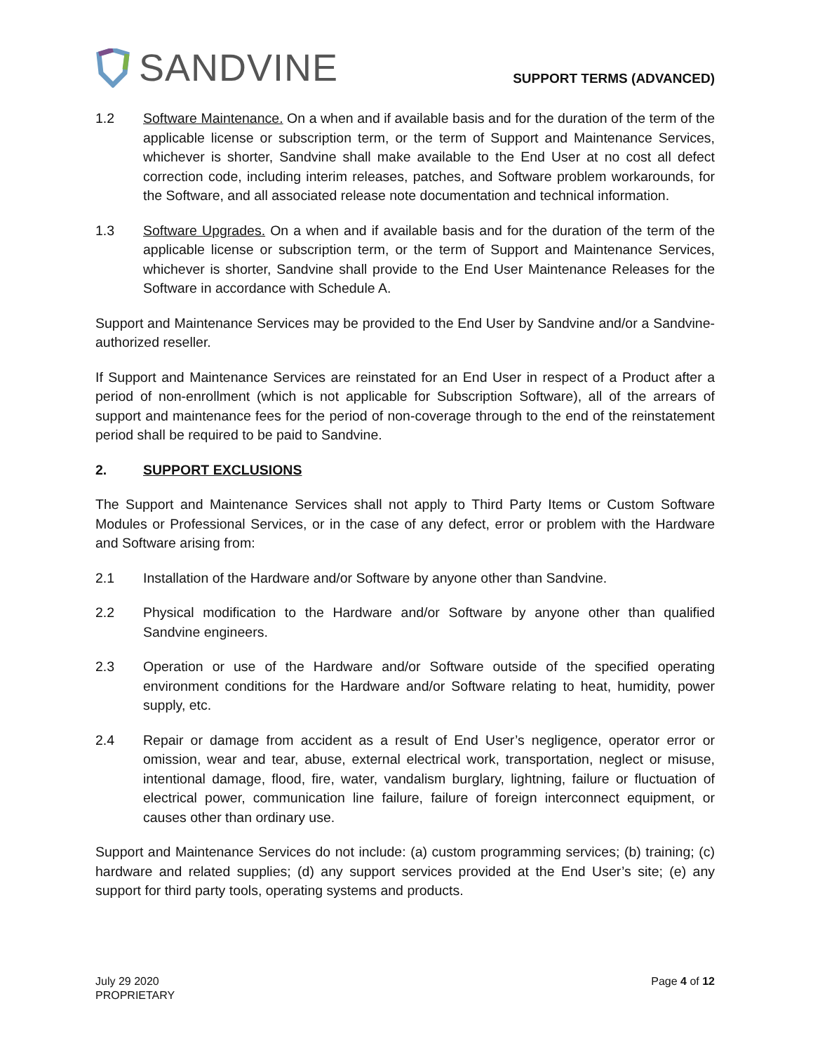SANDVINE
SUPPORT TERMS (ADVANCED)
1.2 Software Maintenance. On a when and if available basis and for the duration of the term of the applicable license or subscription term, or the term of Support and Maintenance Services, whichever is shorter, Sandvine shall make available to the End User at no cost all defect correction code, including interim releases, patches, and Software problem workarounds, for the Software, and all associated release note documentation and technical information.
1.3 Software Upgrades. On a when and if available basis and for the duration of the term of the applicable license or subscription term, or the term of Support and Maintenance Services, whichever is shorter, Sandvine shall provide to the End User Maintenance Releases for the Software in accordance with Schedule A.
Support and Maintenance Services may be provided to the End User by Sandvine and/or a Sandvine-authorized reseller.
If Support and Maintenance Services are reinstated for an End User in respect of a Product after a period of non-enrollment (which is not applicable for Subscription Software), all of the arrears of support and maintenance fees for the period of non-coverage through to the end of the reinstatement period shall be required to be paid to Sandvine.
2. SUPPORT EXCLUSIONS
The Support and Maintenance Services shall not apply to Third Party Items or Custom Software Modules or Professional Services, or in the case of any defect, error or problem with the Hardware and Software arising from:
2.1 Installation of the Hardware and/or Software by anyone other than Sandvine.
2.2 Physical modification to the Hardware and/or Software by anyone other than qualified Sandvine engineers.
2.3 Operation or use of the Hardware and/or Software outside of the specified operating environment conditions for the Hardware and/or Software relating to heat, humidity, power supply, etc.
2.4 Repair or damage from accident as a result of End User’s negligence, operator error or omission, wear and tear, abuse, external electrical work, transportation, neglect or misuse, intentional damage, flood, fire, water, vandalism burglary, lightning, failure or fluctuation of electrical power, communication line failure, failure of foreign interconnect equipment, or causes other than ordinary use.
Support and Maintenance Services do not include: (a) custom programming services; (b) training; (c) hardware and related supplies; (d) any support services provided at the End User’s site; (e) any support for third party tools, operating systems and products.
July 29 2020
PROPRIETARY
Page 4 of 12